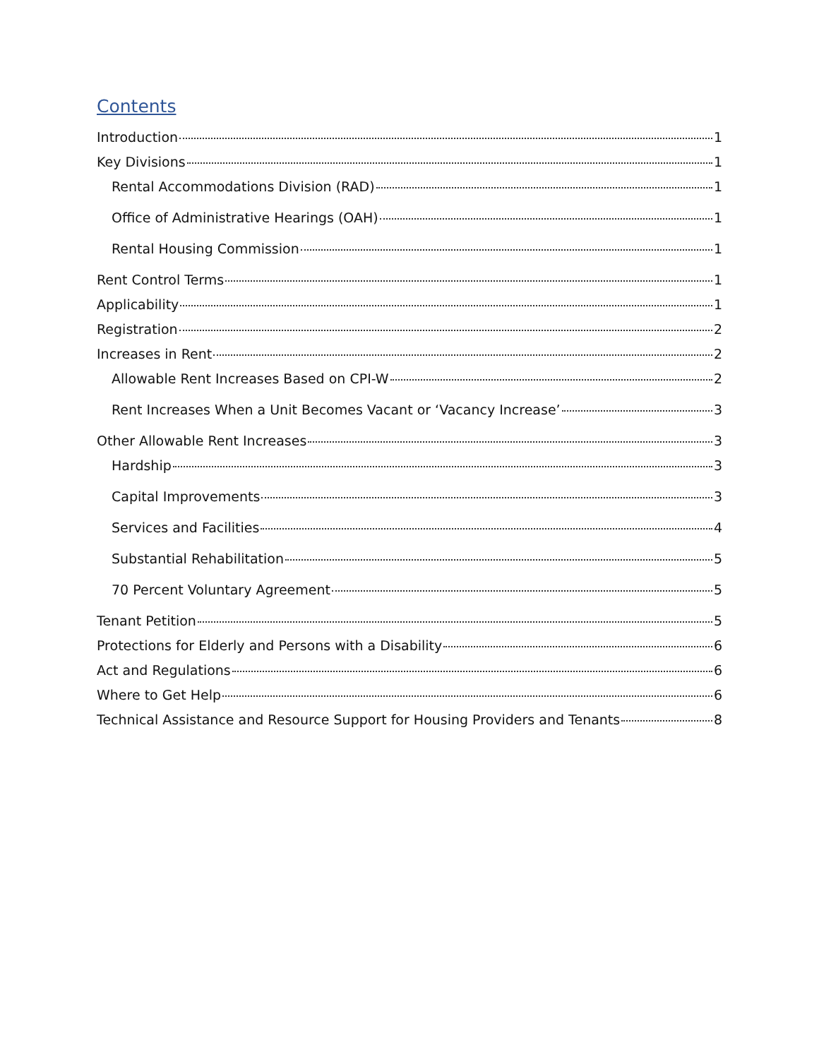Contents
Introduction 1
Key Divisions 1
Rental Accommodations Division (RAD) 1
Office of Administrative Hearings (OAH) 1
Rental Housing Commission 1
Rent Control Terms 1
Applicability 1
Registration 2
Increases in Rent 2
Allowable Rent Increases Based on CPI-W 2
Rent Increases When a Unit Becomes Vacant or ‘Vacancy Increase’ 3
Other Allowable Rent Increases 3
Hardship 3
Capital Improvements 3
Services and Facilities 4
Substantial Rehabilitation 5
70 Percent Voluntary Agreement 5
Tenant Petition 5
Protections for Elderly and Persons with a Disability 6
Act and Regulations 6
Where to Get Help 6
Technical Assistance and Resource Support for Housing Providers and Tenants 8